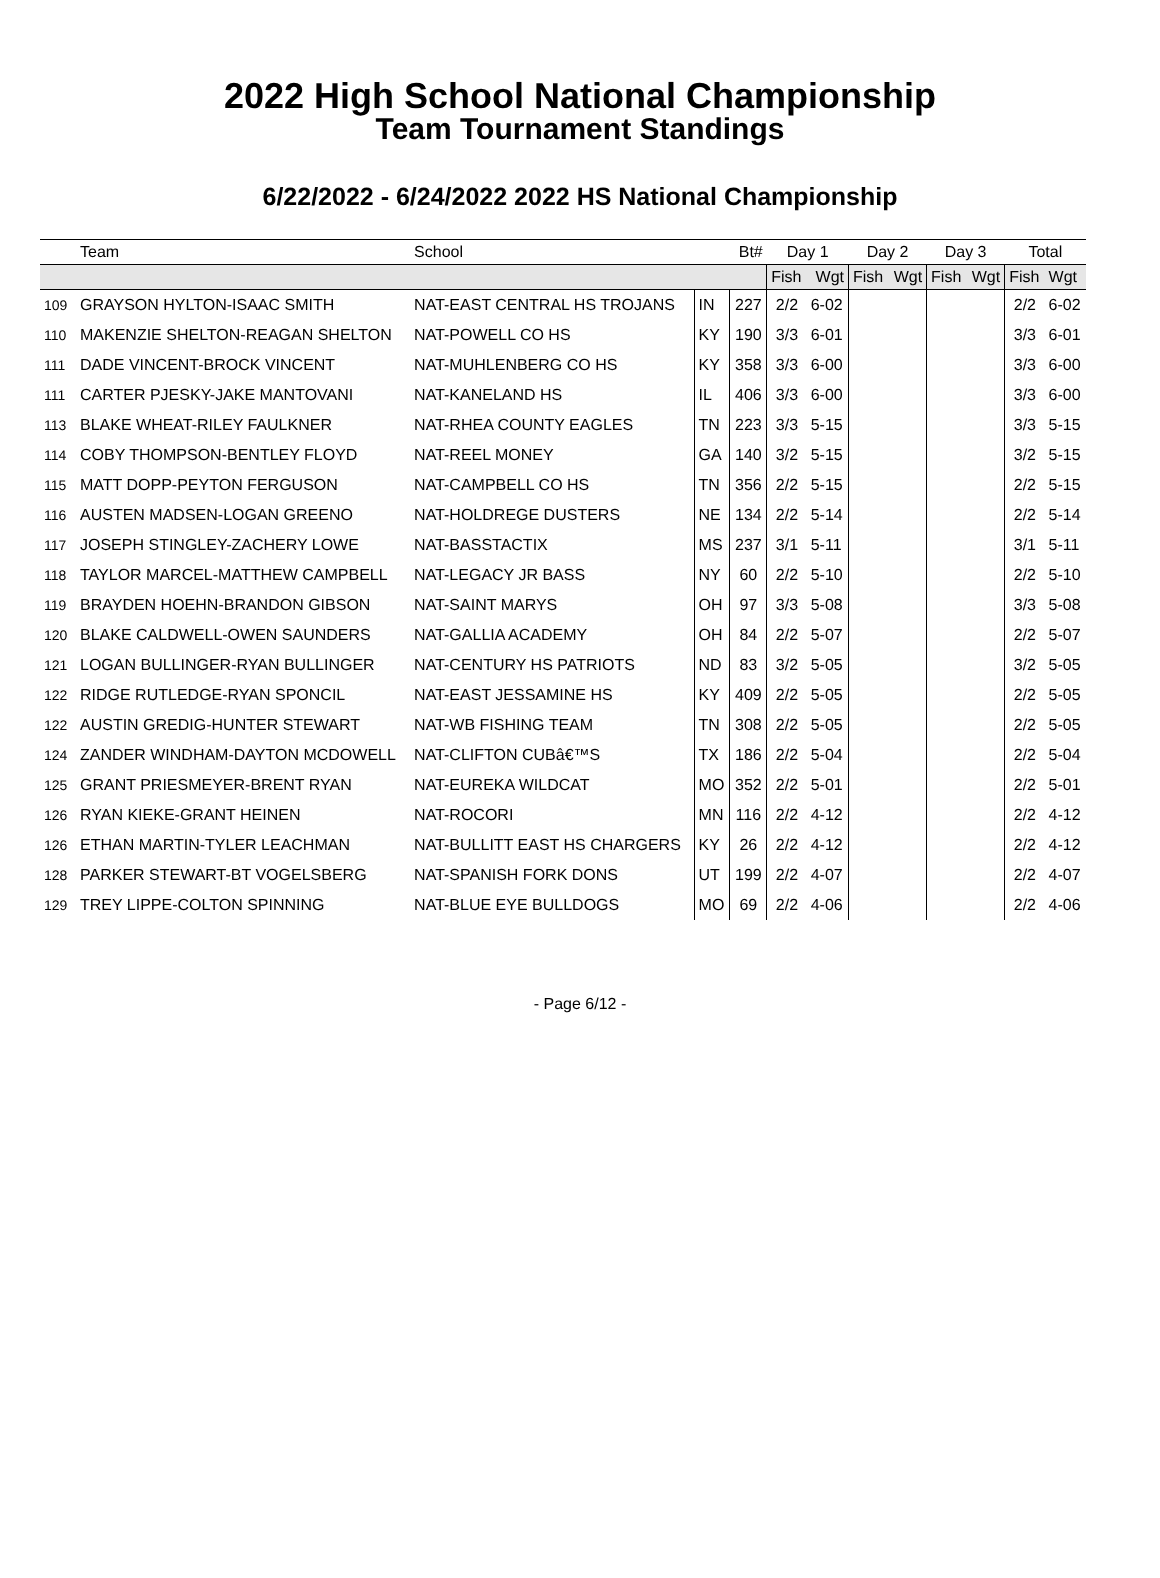2022 High School National Championship
Team Tournament Standings
6/22/2022 - 6/24/2022 2022 HS National Championship
| | Team | School | | Bt# | Day 1 | | Day 2 | | Day 3 | | Total | |
| --- | --- | --- | --- | --- | --- | --- | --- | --- | --- | --- | --- | --- |
| | | | | | Fish | Wgt | Fish | Wgt | Fish | Wgt | Fish | Wgt |
| 109 | GRAYSON HYLTON-ISAAC SMITH | NAT-EAST CENTRAL HS TROJANS | IN | 227 | 2/2 | 6-02 | | | | | 2/2 | 6-02 |
| 110 | MAKENZIE SHELTON-REAGAN SHELTON | NAT-POWELL CO HS | KY | 190 | 3/3 | 6-01 | | | | | 3/3 | 6-01 |
| 111 | DADE VINCENT-BROCK VINCENT | NAT-MUHLENBERG CO HS | KY | 358 | 3/3 | 6-00 | | | | | 3/3 | 6-00 |
| 111 | CARTER PJESKY-JAKE MANTOVANI | NAT-KANELAND HS | IL | 406 | 3/3 | 6-00 | | | | | 3/3 | 6-00 |
| 113 | BLAKE WHEAT-RILEY FAULKNER | NAT-RHEA COUNTY EAGLES | TN | 223 | 3/3 | 5-15 | | | | | 3/3 | 5-15 |
| 114 | COBY THOMPSON-BENTLEY FLOYD | NAT-REEL MONEY | GA | 140 | 3/2 | 5-15 | | | | | 3/2 | 5-15 |
| 115 | MATT DOPP-PEYTON FERGUSON | NAT-CAMPBELL CO HS | TN | 356 | 2/2 | 5-15 | | | | | 2/2 | 5-15 |
| 116 | AUSTEN MADSEN-LOGAN GREENO | NAT-HOLDREGE DUSTERS | NE | 134 | 2/2 | 5-14 | | | | | 2/2 | 5-14 |
| 117 | JOSEPH STINGLEY-ZACHERY LOWE | NAT-BASSTACTIX | MS | 237 | 3/1 | 5-11 | | | | | 3/1 | 5-11 |
| 118 | TAYLOR MARCEL-MATTHEW CAMPBELL | NAT-LEGACY JR BASS | NY | 60 | 2/2 | 5-10 | | | | | 2/2 | 5-10 |
| 119 | BRAYDEN HOEHN-BRANDON GIBSON | NAT-SAINT MARYS | OH | 97 | 3/3 | 5-08 | | | | | 3/3 | 5-08 |
| 120 | BLAKE CALDWELL-OWEN SAUNDERS | NAT-GALLIA ACADEMY | OH | 84 | 2/2 | 5-07 | | | | | 2/2 | 5-07 |
| 121 | LOGAN BULLINGER-RYAN BULLINGER | NAT-CENTURY HS PATRIOTS | ND | 83 | 3/2 | 5-05 | | | | | 3/2 | 5-05 |
| 122 | RIDGE RUTLEDGE-RYAN SPONCIL | NAT-EAST JESSAMINE HS | KY | 409 | 2/2 | 5-05 | | | | | 2/2 | 5-05 |
| 122 | AUSTIN GREDIG-HUNTER STEWART | NAT-WB FISHING TEAM | TN | 308 | 2/2 | 5-05 | | | | | 2/2 | 5-05 |
| 124 | ZANDER WINDHAM-DAYTON MCDOWELL | NAT-CLIFTON CUBâ€™S | TX | 186 | 2/2 | 5-04 | | | | | 2/2 | 5-04 |
| 125 | GRANT PRIESMEYER-BRENT RYAN | NAT-EUREKA WILDCAT | MO | 352 | 2/2 | 5-01 | | | | | 2/2 | 5-01 |
| 126 | RYAN KIEKE-GRANT HEINEN | NAT-ROCORI | MN | 116 | 2/2 | 4-12 | | | | | 2/2 | 4-12 |
| 126 | ETHAN MARTIN-TYLER LEACHMAN | NAT-BULLITT EAST HS CHARGERS | KY | 26 | 2/2 | 4-12 | | | | | 2/2 | 4-12 |
| 128 | PARKER STEWART-BT VOGELSBERG | NAT-SPANISH FORK DONS | UT | 199 | 2/2 | 4-07 | | | | | 2/2 | 4-07 |
| 129 | TREY LIPPE-COLTON SPINNING | NAT-BLUE EYE BULLDOGS | MO | 69 | 2/2 | 4-06 | | | | | 2/2 | 4-06 |
- Page 6/12 -